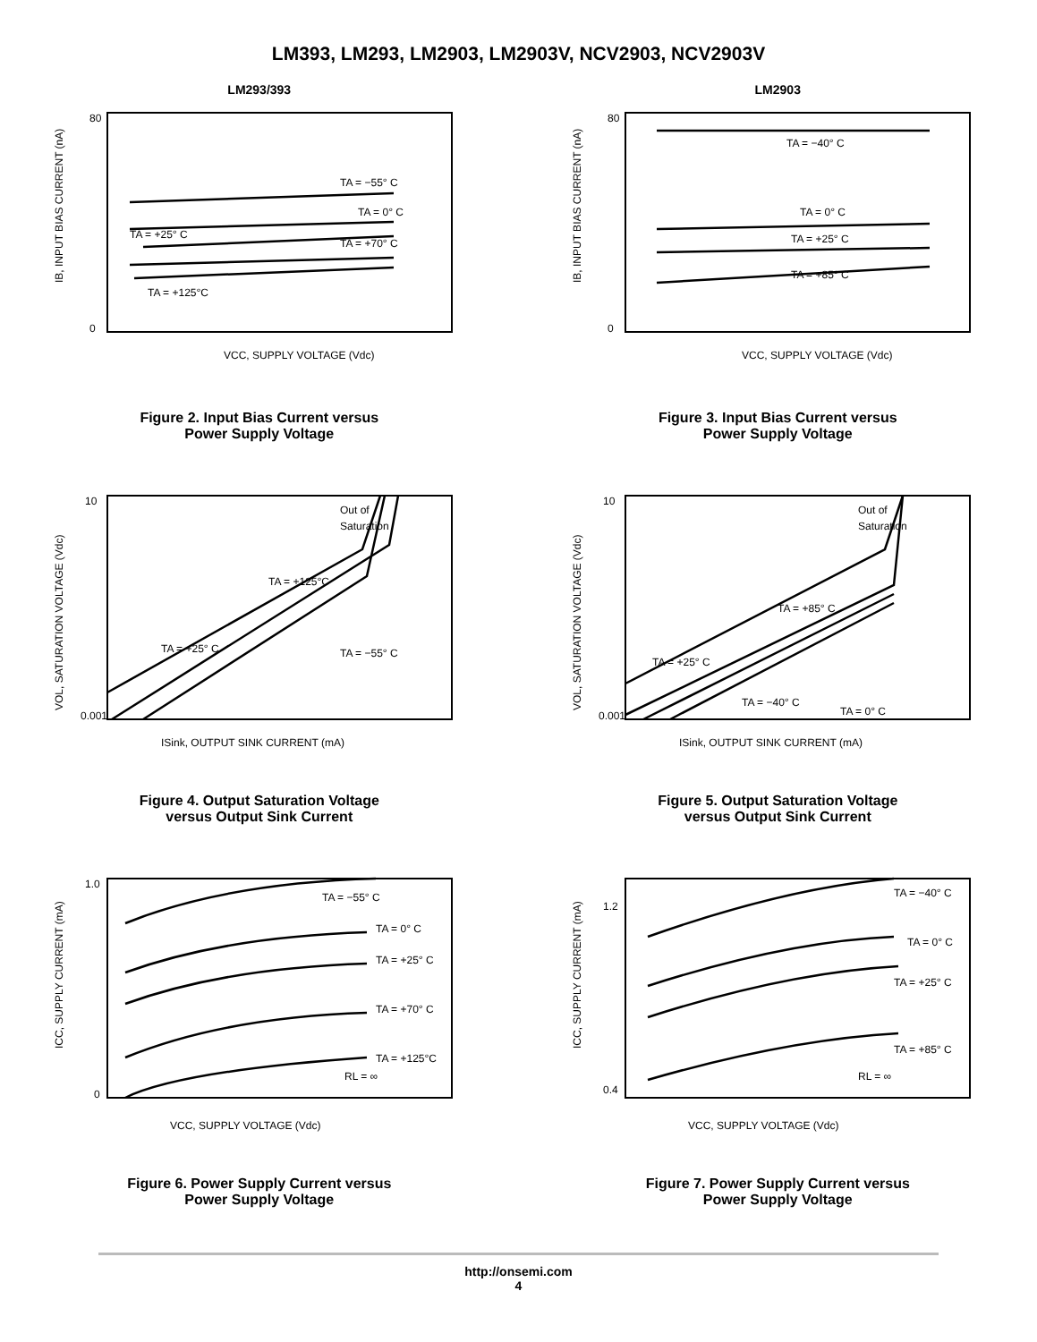LM393, LM293, LM2903, LM2903V, NCV2903, NCV2903V
LM293/393
80
0
VCC, SUPPLY VOLTAGE (Vdc)
IB, INPUT BIAS CURRENT (nA)
TA = −55° C
TA = 0° C
TA = +25° C
TA = +70° C
TA = +125°C
Figure 2. Input Bias Current versus
Power Supply Voltage
LM2903
80
0
VCC, SUPPLY VOLTAGE (Vdc)
IB, INPUT BIAS CURRENT (nA)
TA = −40° C
TA = 0° C
TA = +25° C
TA = +85° C
Figure 3. Input Bias Current versus
Power Supply Voltage
10
0.001
ISink, OUTPUT SINK CURRENT (mA)
VOL, SATURATION VOLTAGE (Vdc)
Out of
Saturation
TA = +125°C
TA = +25° C
TA = −55° C
Figure 4. Output Saturation Voltage
versus Output Sink Current
10
0.001
ISink, OUTPUT SINK CURRENT (mA)
VOL, SATURATION VOLTAGE (Vdc)
Out of
Saturation
TA = +85° C
TA = +25° C
TA = 0° C
TA = −40° C
Figure 5. Output Saturation Voltage
versus Output Sink Current
1.0
0
VCC, SUPPLY VOLTAGE (Vdc)
ICC, SUPPLY CURRENT (mA)
TA = −55° C
TA = 0° C
TA = +25° C
TA = +70° C
TA = +125°C
RL = ∞
Figure 6. Power Supply Current versus
Power Supply Voltage
1.2
0.4
VCC, SUPPLY VOLTAGE (Vdc)
ICC, SUPPLY CURRENT (mA)
TA = −40° C
TA = 0° C
TA = +25° C
TA = +85° C
RL = ∞
Figure 7. Power Supply Current versus
Power Supply Voltage
http://onsemi.com
4